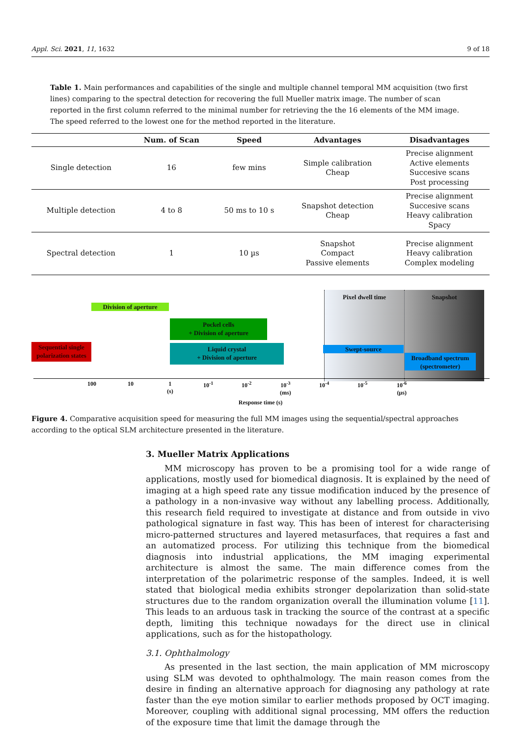Appl. Sci. 2021, 11, 1632 9 of 18
Table 1. Main performances and capabilities of the single and multiple channel temporal MM acquisition (two first lines) comparing to the spectral detection for recovering the full Mueller matrix image. The number of scan reported in the first column referred to the minimal number for retrieving the the 16 elements of the MM image. The speed referred to the lowest one for the method reported in the literature.
| | Num. of Scan | Speed | Advantages | Disadvantages |
| --- | --- | --- | --- | --- |
| Single detection | 16 | few mins | Simple calibration Cheap | Precise alignment Active elements Succesive scans Post processing |
| Multiple detection | 4 to 8 | 50 ms to 10 s | Snapshot detection Cheap | Precise alignment Succesive scans Heavy calibration Spacy |
| Spectral detection | 1 | 10 µs | Snapshot Compact Passive elements | Precise alignment Heavy calibration Complex modeling |
Pixel dwell time Snapshot
Division of aperture
Pockel cells
+ Division of aperture
Sequential single
polarization states
Liquid crystal
+ Division of aperture
Swept-source
Broadband spectrum
(spectrometer)
100 10 1
(s)
10<sup>-1</sup> 10<sup>-2</sup> 10<sup>-3</sup>
(ms)
10<sup>-4</sup> 10<sup>-5</sup> 10<sup>-6</sup>
(µs)
Response time (s)
Figure 4. Comparative acquisition speed for measuring the full MM images using the sequential/spectral approaches according to the optical SLM architecture presented in the literature.
3. Mueller Matrix Applications
MM microscopy has proven to be a promising tool for a wide range of applications, mostly used for biomedical diagnosis. It is explained by the need of imaging at a high speed rate any tissue modification induced by the presence of a pathology in a non-invasive way without any labelling process. Additionally, this research field required to investigate at distance and from outside in vivo pathological signature in fast way. This has been of interest for characterising micro-patterned structures and layered metasurfaces, that requires a fast and an automatized process. For utilizing this technique from the biomedical diagnosis into industrial applications, the MM imaging experimental architecture is almost the same. The main difference comes from the interpretation of the polarimetric response of the samples. Indeed, it is well stated that biological media exhibits stronger depolarization than solid-state structures due to the random organization overall the illumination volume [11]. This leads to an arduous task in tracking the source of the contrast at a specific depth, limiting this technique nowadays for the direct use in clinical applications, such as for the histopathology.
3.1. Ophthalmology
As presented in the last section, the main application of MM microscopy using SLM was devoted to ophthalmology. The main reason comes from the desire in finding an alternative approach for diagnosing any pathology at rate faster than the eye motion similar to earlier methods proposed by OCT imaging. Moreover, coupling with additional signal processing, MM offers the reduction of the exposure time that limit the damage through the